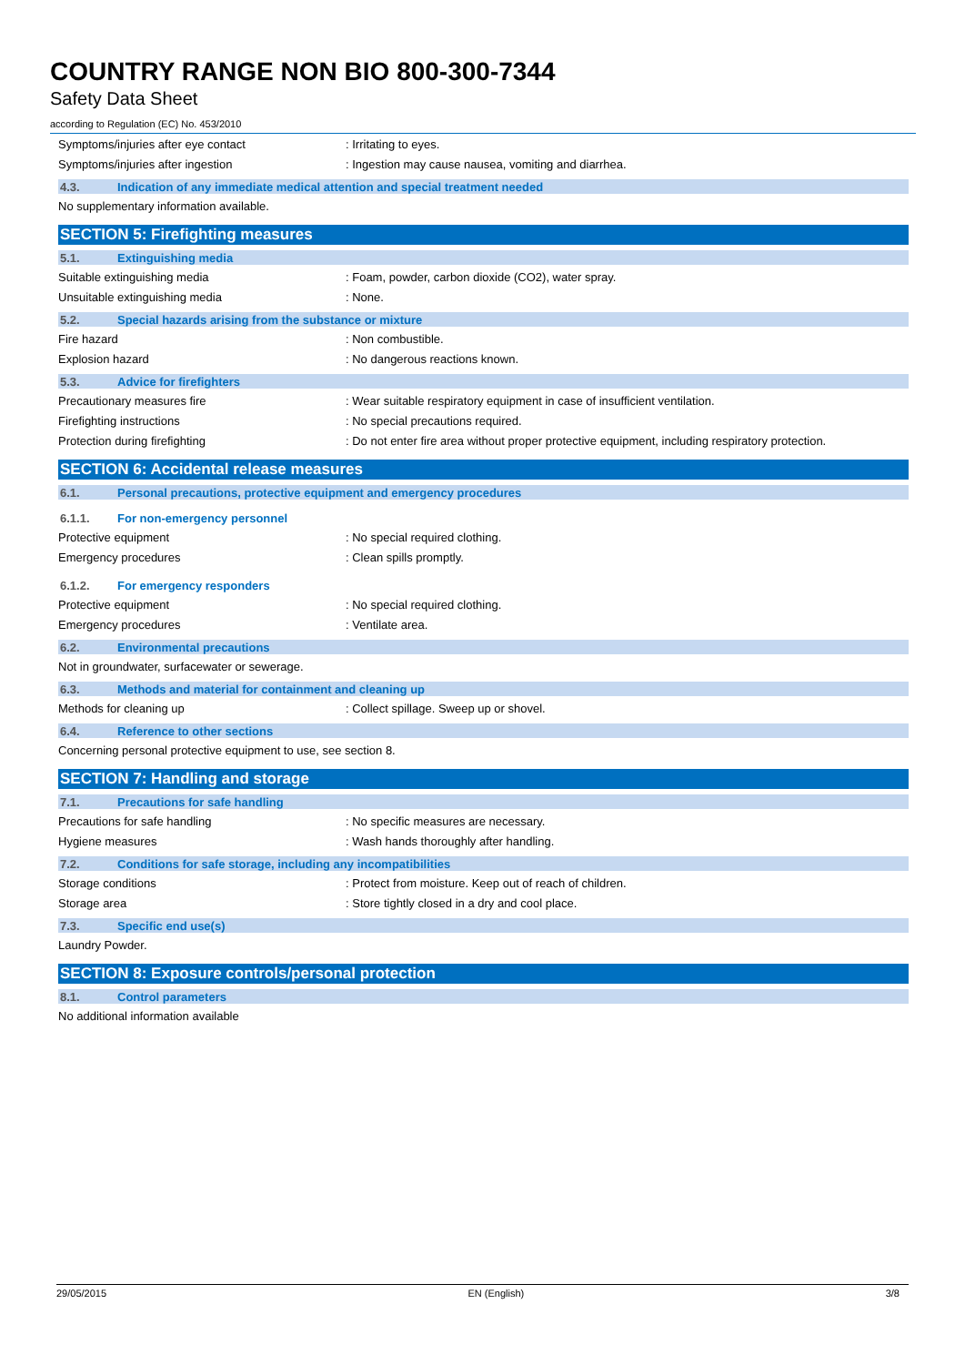COUNTRY RANGE NON BIO 800-300-7344
Safety Data Sheet
according to Regulation (EC) No. 453/2010
Symptoms/injuries after eye contact: Irritating to eyes.
Symptoms/injuries after ingestion: Ingestion may cause nausea, vomiting and diarrhea.
4.3. Indication of any immediate medical attention and special treatment needed
No supplementary information available.
SECTION 5: Firefighting measures
5.1. Extinguishing media
Suitable extinguishing media: Foam, powder, carbon dioxide (CO2), water spray.
Unsuitable extinguishing media: None.
5.2. Special hazards arising from the substance or mixture
Fire hazard: Non combustible.
Explosion hazard: No dangerous reactions known.
5.3. Advice for firefighters
Precautionary measures fire: Wear suitable respiratory equipment in case of insufficient ventilation.
Firefighting instructions: No special precautions required.
Protection during firefighting: Do not enter fire area without proper protective equipment, including respiratory protection.
SECTION 6: Accidental release measures
6.1. Personal precautions, protective equipment and emergency procedures
6.1.1. For non-emergency personnel
Protective equipment: No special required clothing.
Emergency procedures: Clean spills promptly.
6.1.2. For emergency responders
Protective equipment: No special required clothing.
Emergency procedures: Ventilate area.
6.2. Environmental precautions
Not in groundwater, surfacewater or sewerage.
6.3. Methods and material for containment and cleaning up
Methods for cleaning up: Collect spillage. Sweep up or shovel.
6.4. Reference to other sections
Concerning personal protective equipment to use, see section 8.
SECTION 7: Handling and storage
7.1. Precautions for safe handling
Precautions for safe handling: No specific measures are necessary.
Hygiene measures: Wash hands thoroughly after handling.
7.2. Conditions for safe storage, including any incompatibilities
Storage conditions: Protect from moisture. Keep out of reach of children.
Storage area: Store tightly closed in a dry and cool place.
7.3. Specific end use(s)
Laundry Powder.
SECTION 8: Exposure controls/personal protection
8.1. Control parameters
No additional information available
29/05/2015 EN (English) 3/8